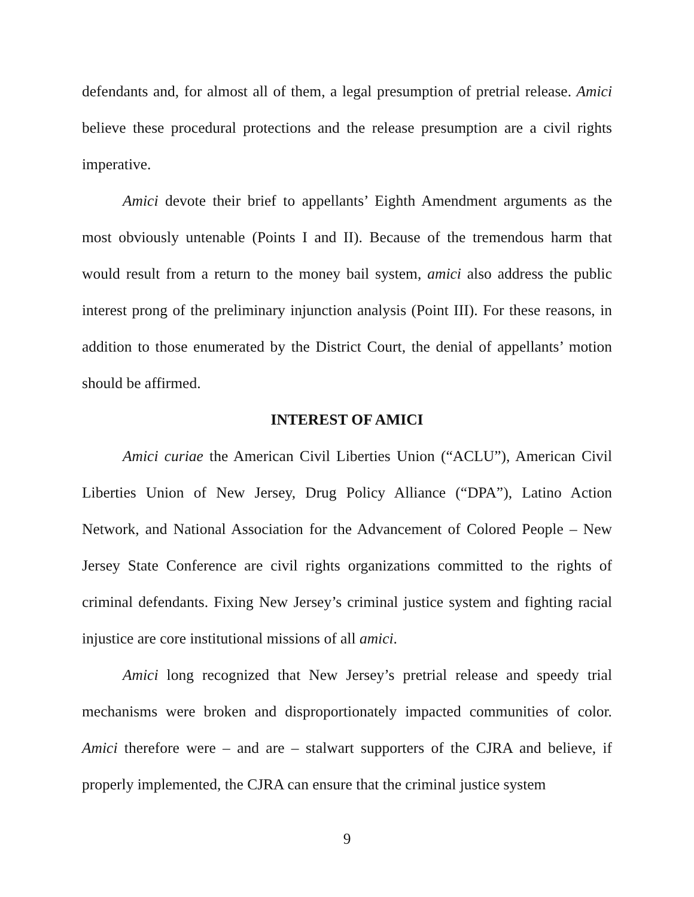defendants and, for almost all of them, a legal presumption of pretrial release. Amici believe these procedural protections and the release presumption are a civil rights imperative.
Amici devote their brief to appellants’ Eighth Amendment arguments as the most obviously untenable (Points I and II). Because of the tremendous harm that would result from a return to the money bail system, amici also address the public interest prong of the preliminary injunction analysis (Point III). For these reasons, in addition to those enumerated by the District Court, the denial of appellants’ motion should be affirmed.
INTEREST OF AMICI
Amici curiae the American Civil Liberties Union (“ACLU”), American Civil Liberties Union of New Jersey, Drug Policy Alliance (“DPA”), Latino Action Network, and National Association for the Advancement of Colored People – New Jersey State Conference are civil rights organizations committed to the rights of criminal defendants. Fixing New Jersey’s criminal justice system and fighting racial injustice are core institutional missions of all amici.
Amici long recognized that New Jersey’s pretrial release and speedy trial mechanisms were broken and disproportionately impacted communities of color. Amici therefore were – and are – stalwart supporters of the CJRA and believe, if properly implemented, the CJRA can ensure that the criminal justice system
9